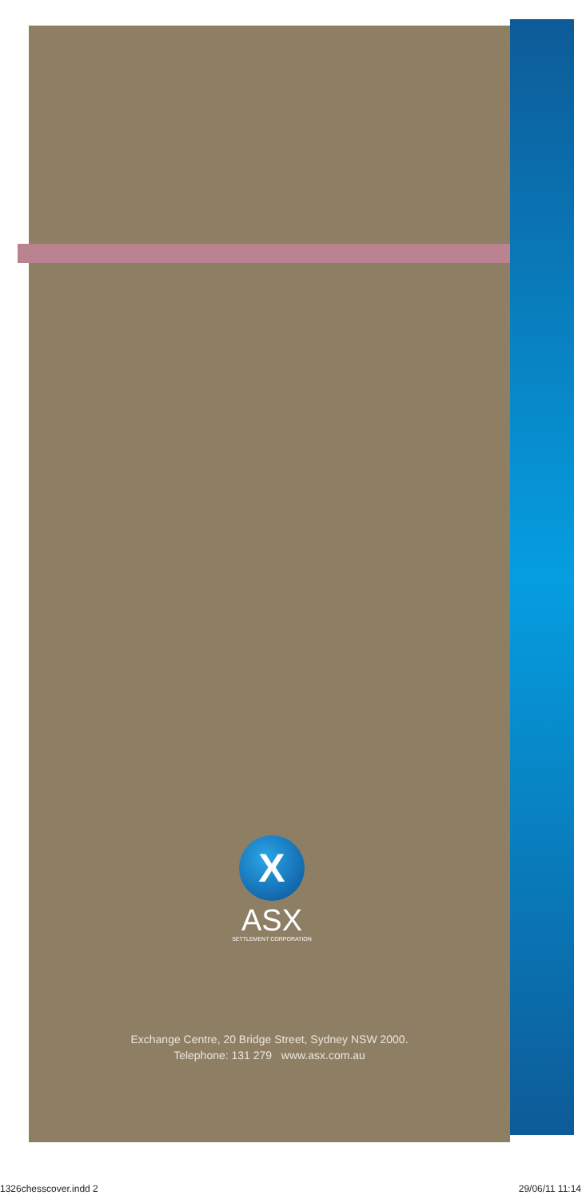X
ASX
SETTLEMENT CORPORATION
Exchange Centre, 20 Bridge Street, Sydney NSW 2000.
Telephone: 131 279 www.asx.com.au
1326chesscover.indd 2 29/06/11 11:14